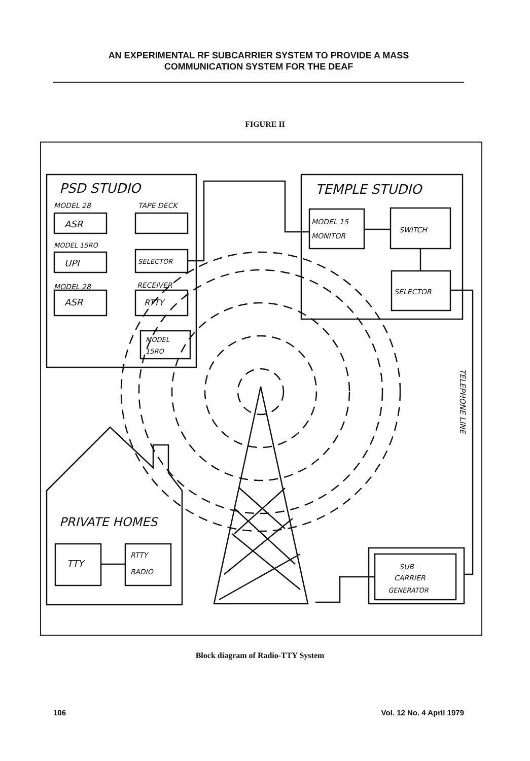AN EXPERIMENTAL RF SUBCARRIER SYSTEM TO PROVIDE A MASS
COMMUNICATION SYSTEM FOR THE DEAF
FIGURE II
PSD STUDIO
MODEL 28
TAPE DECK
ASR
MODEL 15RO
UPI
SELECTOR
MODEL 28
RECEIVER
ASR
RTTY
MODEL
15RO
TEMPLE STUDIO
MODEL 15
MONITOR
SWITCH
SELECTOR
TELEPHONE LINE
PRIVATE HOMES
TTY
RTTY
RADIO
SUB
CARRIER
GENERATOR
Block diagram of Radio-TTY System
106 Vol. 12 No. 4 April 1979